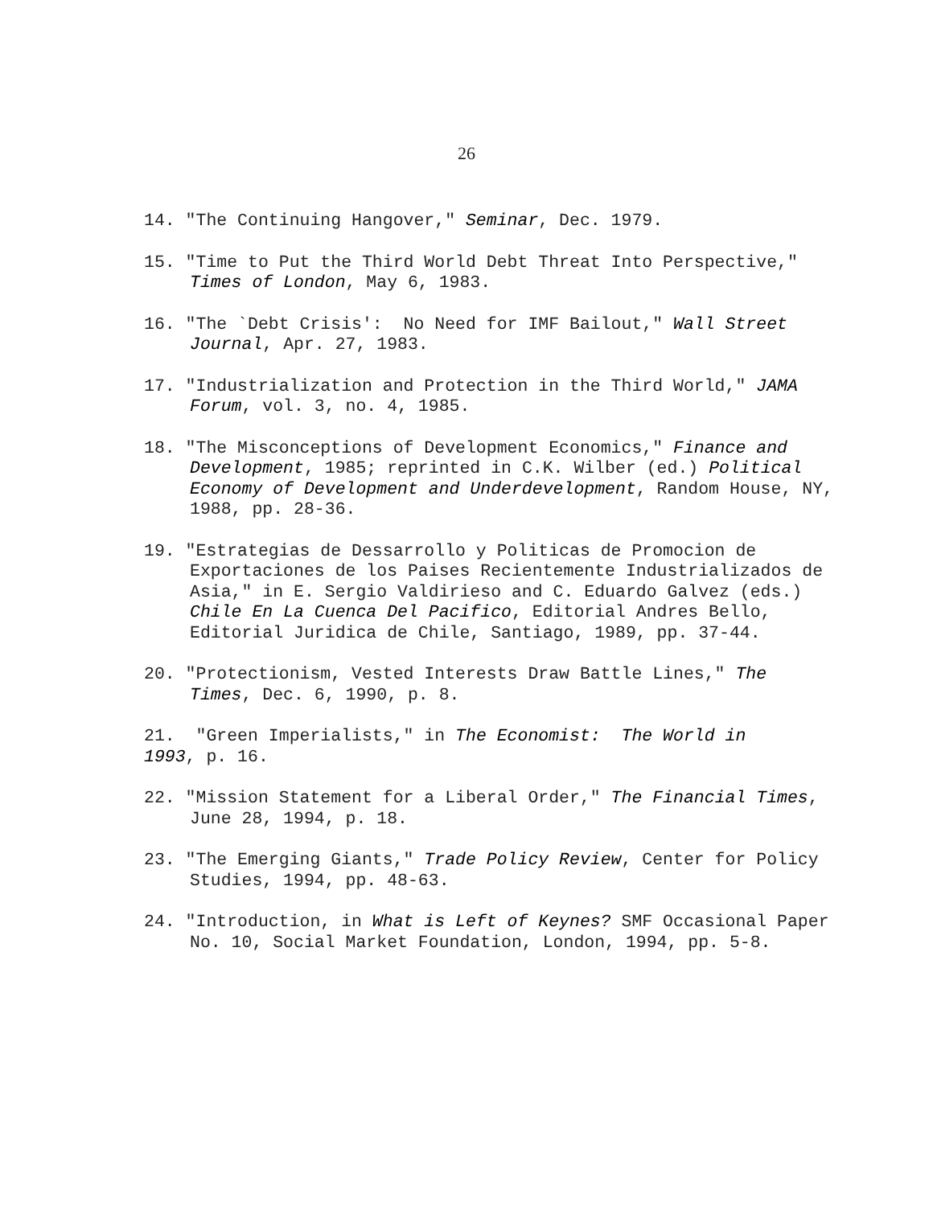26
14. "The Continuing Hangover," Seminar, Dec. 1979.
15. "Time to Put the Third World Debt Threat Into Perspective," Times of London, May 6, 1983.
16. "The `Debt Crisis': No Need for IMF Bailout," Wall Street Journal, Apr. 27, 1983.
17. "Industrialization and Protection in the Third World," JAMA Forum, vol. 3, no. 4, 1985.
18. "The Misconceptions of Development Economics," Finance and Development, 1985; reprinted in C.K. Wilber (ed.) Political Economy of Development and Underdevelopment, Random House, NY, 1988, pp. 28-36.
19. "Estrategias de Dessarrollo y Politicas de Promocion de Exportaciones de los Paises Recientemente Industrializados de Asia," in E. Sergio Valdirieso and C. Eduardo Galvez (eds.) Chile En La Cuenca Del Pacifico, Editorial Andres Bello, Editorial Juridica de Chile, Santiago, 1989, pp. 37-44.
20. "Protectionism, Vested Interests Draw Battle Lines," The Times, Dec. 6, 1990, p. 8.
21. "Green Imperialists," in The Economist: The World in 1993, p. 16.
22. "Mission Statement for a Liberal Order," The Financial Times, June 28, 1994, p. 18.
23. "The Emerging Giants," Trade Policy Review, Center for Policy Studies, 1994, pp. 48-63.
24. "Introduction, in What is Left of Keynes? SMF Occasional Paper No. 10, Social Market Foundation, London, 1994, pp. 5-8.